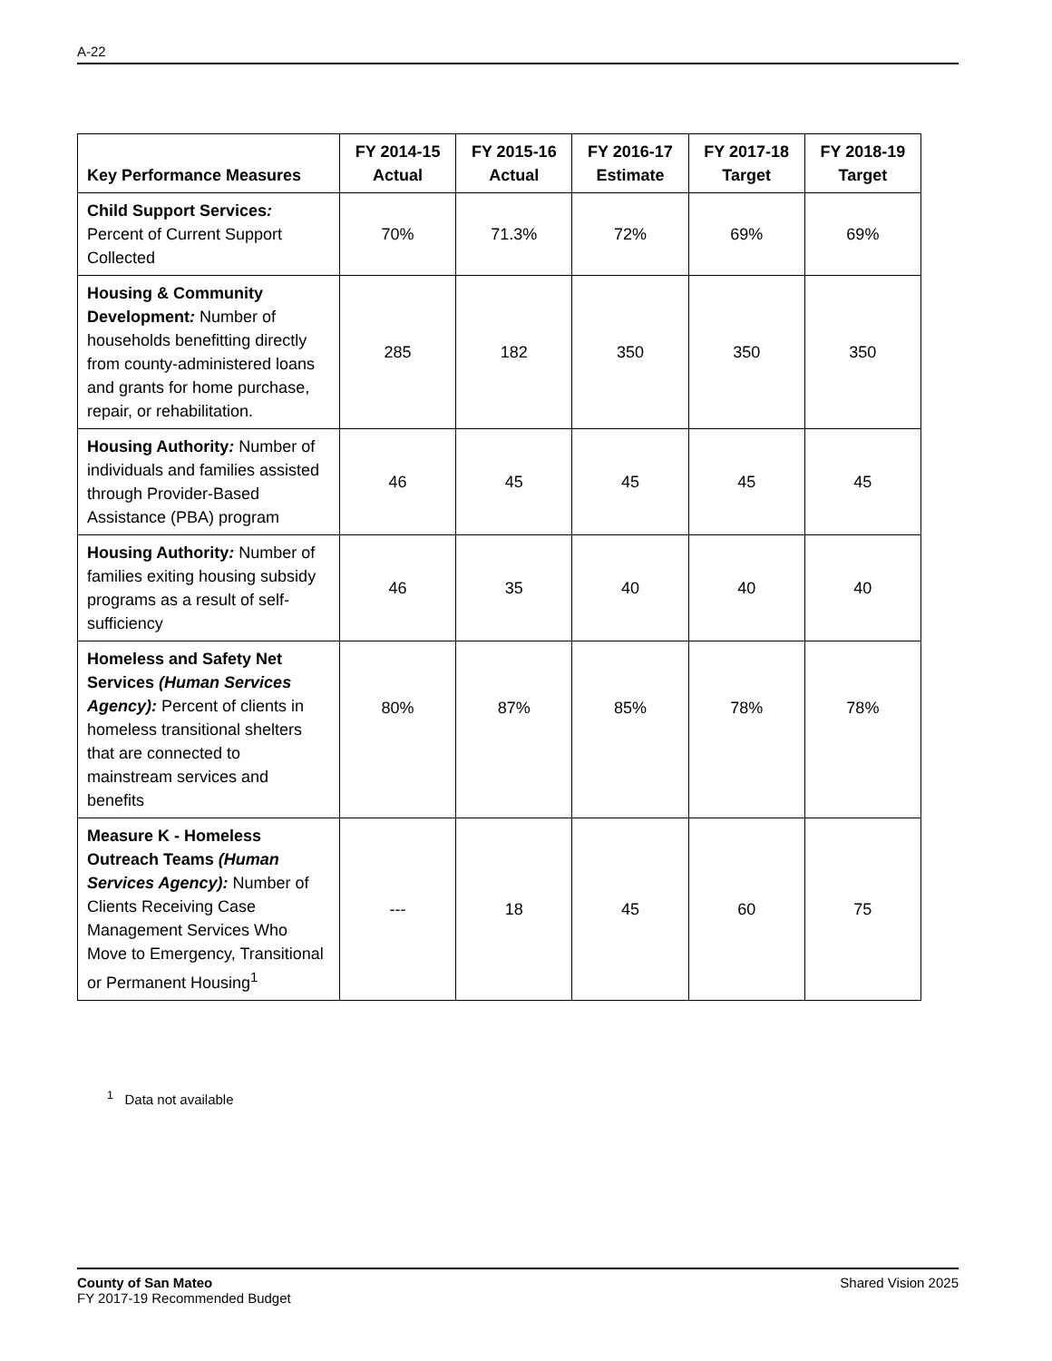A-22
| Key Performance Measures | FY 2014-15 Actual | FY 2015-16 Actual | FY 2016-17 Estimate | FY 2017-18 Target | FY 2018-19 Target |
| --- | --- | --- | --- | --- | --- |
| Child Support Services : Percent of Current Support Collected | 70% | 71.3% | 72% | 69% | 69% |
| Housing & Community Development : Number of households benefitting directly from county-administered loans and grants for home purchase, repair, or rehabilitation. | 285 | 182 | 350 | 350 | 350 |
| Housing Authority : Number of individuals and families assisted through Provider-Based Assistance (PBA) program | 46 | 45 | 45 | 45 | 45 |
| Housing Authority : Number of families exiting housing subsidy programs as a result of self-sufficiency | 46 | 35 | 40 | 40 | 40 |
| Homeless and Safety Net Services (Human Services Agency): Percent of clients in homeless transitional shelters that are connected to mainstream services and benefits | 80% | 87% | 85% | 78% | 78% |
| Measure K - Homeless Outreach Teams (Human Services Agency): Number of Clients Receiving Case Management Services Who Move to Emergency, Transitional or Permanent Housing<sup>1</sup> | --- | 18 | 45 | 60 | 75 |
<sup>1</sup> Data not available
County of San Mateo
FY 2017-19 Recommended Budget
Shared Vision 2025